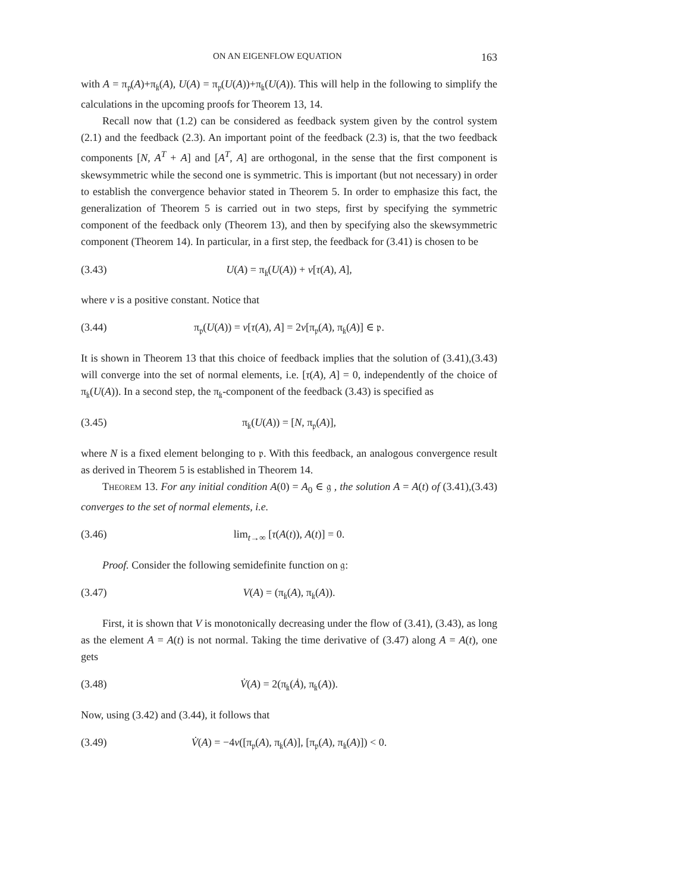ON AN EIGENFLOW EQUATION 163
with A = π<sub>𝔭</sub>(A)+π<sub>𝔨</sub>(A), U(A) = π<sub>𝔭</sub>(U(A))+π<sub>𝔨</sub>(U(A)). This will help in the following to simplify the calculations in the upcoming proofs for Theorem 13, 14.
Recall now that (1.2) can be considered as feedback system given by the control system (2.1) and the feedback (2.3). An important point of the feedback (2.3) is, that the two feedback components [N, A<sup>T</sup> + A] and [A<sup>T</sup>, A] are orthogonal, in the sense that the first component is skewsymmetric while the second one is symmetric. This is important (but not necessary) in order to establish the convergence behavior stated in Theorem 5. In order to emphasize this fact, the generalization of Theorem 5 is carried out in two steps, first by specifying the symmetric component of the feedback only (Theorem 13), and then by specifying also the skewsymmetric component (Theorem 14). In particular, in a first step, the feedback for (3.41) is chosen to be
(3.43) U(A) = π<sub>𝔨</sub>(U(A)) + ν[τ(A), A],
where ν is a positive constant. Notice that
(3.44) π<sub>𝔭</sub>(U(A)) = ν[τ(A), A] = 2ν[π<sub>𝔭</sub>(A), π<sub>𝔨</sub>(A)] ∈ 𝔭.
It is shown in Theorem 13 that this choice of feedback implies that the solution of (3.41),(3.43) will converge into the set of normal elements, i.e. [τ(A), A] = 0, independently of the choice of π<sub>𝔨</sub>(U(A)). In a second step, the π<sub>𝔨</sub>-component of the feedback (3.43) is specified as
(3.45) π<sub>𝔨</sub>(U(A)) = [N, π<sub>𝔭</sub>(A)],
where N is a fixed element belonging to 𝔭. With this feedback, an analogous convergence result as derived in Theorem 5 is established in Theorem 14.
Theorem 13. For any initial condition A(0) = A<sub>0</sub> ∈ 𝔤 , the solution A = A(t) of (3.41),(3.43) converges to the set of normal elements, i.e.
(3.46) lim<sub>t→∞</sub> [τ(A(t)), A(t)] = 0.
Proof. Consider the following semidefinite function on 𝔤:
(3.47) V(A) = (π<sub>𝔨</sub>(A), π<sub>𝔨</sub>(A)).
First, it is shown that V is monotonically decreasing under the flow of (3.41), (3.43), as long as the element A = A(t) is not normal. Taking the time derivative of (3.47) along A = A(t), one gets
(3.48) V̇(A) = 2(π<sub>𝔨</sub>(Ȧ), π<sub>𝔨</sub>(A)).
Now, using (3.42) and (3.44), it follows that
(3.49) V̇(A) = −4ν([π<sub>𝔭</sub>(A), π<sub>𝔨</sub>(A)], [π<sub>𝔭</sub>(A), π<sub>𝔨</sub>(A)]) < 0.